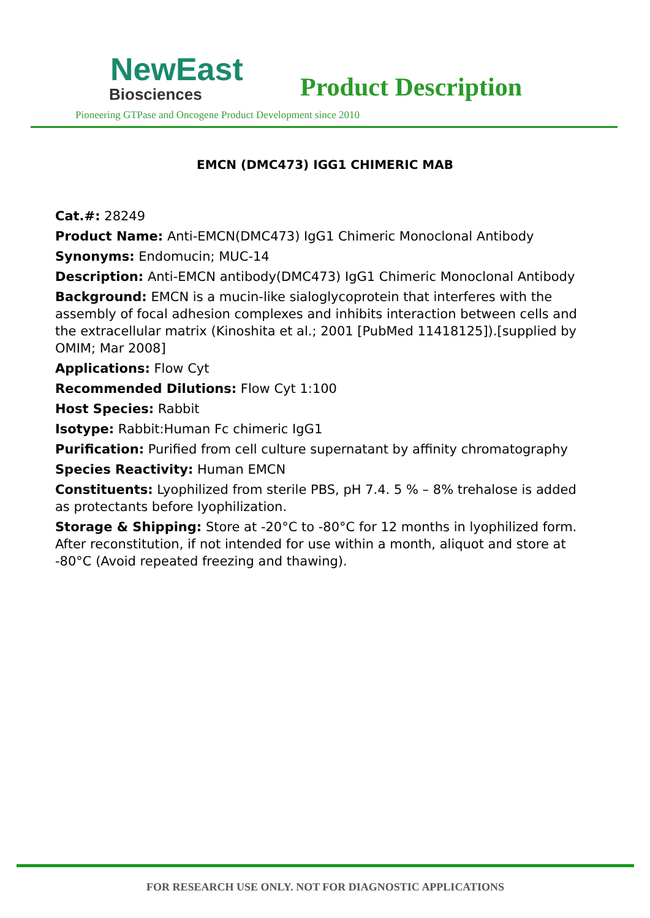NewEast
Biosciences
Product Description
Pioneering GTPase and Oncogene Product Development since 2010
EMCN (DMC473) IGG1 CHIMERIC MAB
Cat.#: 28249
Product Name: Anti-EMCN(DMC473) IgG1 Chimeric Monoclonal Antibody
Synonyms: Endomucin; MUC-14
Description: Anti-EMCN antibody(DMC473) IgG1 Chimeric Monoclonal Antibody
Background: EMCN is a mucin-like sialoglycoprotein that interferes with the assembly of focal adhesion complexes and inhibits interaction between cells and the extracellular matrix (Kinoshita et al.; 2001 [PubMed 11418125]).[supplied by OMIM; Mar 2008]
Applications: Flow Cyt
Recommended Dilutions: Flow Cyt 1:100
Host Species: Rabbit
Isotype: Rabbit:Human Fc chimeric IgG1
Purification: Purified from cell culture supernatant by affinity chromatography
Species Reactivity: Human EMCN
Constituents: Lyophilized from sterile PBS, pH 7.4. 5 % – 8% trehalose is added as protectants before lyophilization.
Storage & Shipping: Store at -20°C to -80°C for 12 months in lyophilized form. After reconstitution, if not intended for use within a month, aliquot and store at -80°C (Avoid repeated freezing and thawing).
FOR RESEARCH USE ONLY. NOT FOR DIAGNOSTIC APPLICATIONS